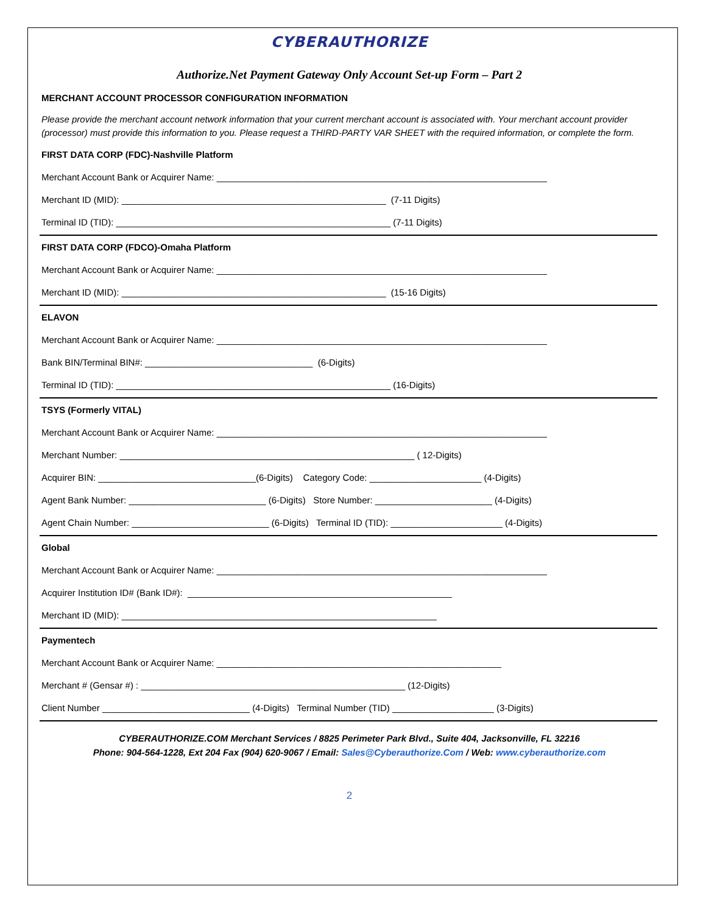CYBERAUTHORIZE
Authorize.Net Payment Gateway Only Account Set-up Form – Part 2
MERCHANT ACCOUNT PROCESSOR CONFIGURATION INFORMATION
Please provide the merchant account network information that your current merchant account is associated with. Your merchant account provider (processor) must provide this information to you. Please request a THIRD-PARTY VAR SHEET with the required information, or complete the form.
FIRST DATA CORP (FDC)-Nashville Platform
Merchant Account Bank or Acquirer Name: _________________________________________________________________
Merchant ID (MID): ____________________________________________________ (7-11 Digits)
Terminal ID (TID): ______________________________________________________ (7-11 Digits)
FIRST DATA CORP (FDCO)-Omaha Platform
Merchant Account Bank or Acquirer Name: _________________________________________________________________
Merchant ID (MID): ____________________________________________________ (15-16 Digits)
ELAVON
Merchant Account Bank or Acquirer Name: _________________________________________________________________
Bank BIN/Terminal BIN#: _________________________________ (6-Digits)
Terminal ID (TID): ______________________________________________________ (16-Digits)
TSYS (Formerly VITAL)
Merchant Account Bank or Acquirer Name: _________________________________________________________________
Merchant Number: __________________________________________________________ ( 12-Digits)
Acquirer BIN: _______________________________(6-Digits) Category Code: ______________________ (4-Digits)
Agent Bank Number: ___________________________ (6-Digits) Store Number: _______________________ (4-Digits)
Agent Chain Number: ___________________________ (6-Digits) Terminal ID (TID): ______________________ (4-Digits)
Global
Merchant Account Bank or Acquirer Name: _________________________________________________________________
Acquirer Institution ID# (Bank ID#): ____________________________________________________
Merchant ID (MID): ______________________________________________________________
Paymentech
Merchant Account Bank or Acquirer Name: ________________________________________________________
Merchant # (Gensar #) : ____________________________________________________ (12-Digits)
Client Number _____________________________ (4-Digits) Terminal Number (TID) ____________________ (3-Digits)
CYBERAUTHORIZE.COM Merchant Services / 8825 Perimeter Park Blvd., Suite 404, Jacksonville, FL 32216
Phone: 904-564-1228, Ext 204 Fax (904) 620-9067 / Email: Sales@Cyberauthorize.Com / Web: www.cyberauthorize.com
2